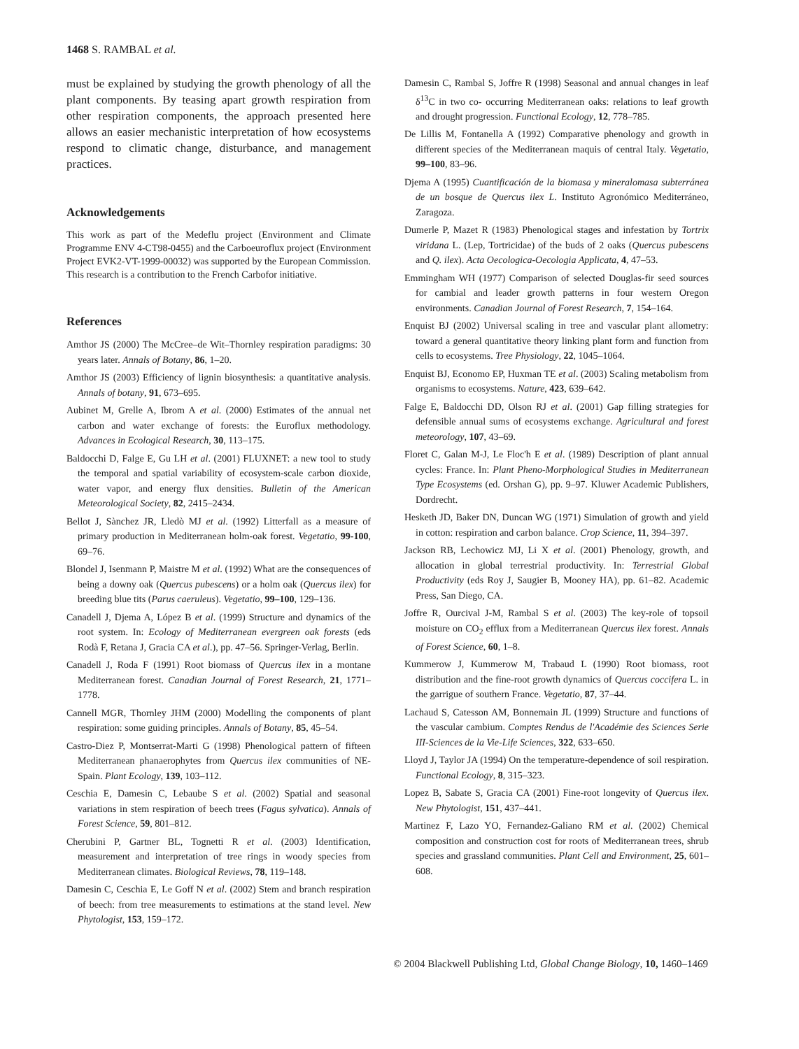1468 S. RAMBAL et al.
must be explained by studying the growth phenology of all the plant components. By teasing apart growth respiration from other respiration components, the approach presented here allows an easier mechanistic interpretation of how ecosystems respond to climatic change, disturbance, and management practices.
Acknowledgements
This work as part of the Medeflu project (Environment and Climate Programme ENV 4-CT98-0455) and the Carboeuroflux project (Environment Project EVK2-VT-1999-00032) was supported by the European Commission. This research is a contribution to the French Carbofor initiative.
References
Amthor JS (2000) The McCree–de Wit–Thornley respiration paradigms: 30 years later. Annals of Botany, 86, 1–20.
Amthor JS (2003) Efficiency of lignin biosynthesis: a quantitative analysis. Annals of botany, 91, 673–695.
Aubinet M, Grelle A, Ibrom A et al. (2000) Estimates of the annual net carbon and water exchange of forests: the Euroflux methodology. Advances in Ecological Research, 30, 113–175.
Baldocchi D, Falge E, Gu LH et al. (2001) FLUXNET: a new tool to study the temporal and spatial variability of ecosystem-scale carbon dioxide, water vapor, and energy flux densities. Bulletin of the American Meteorological Society, 82, 2415–2434.
Bellot J, Sànchez JR, Lledò MJ et al. (1992) Litterfall as a measure of primary production in Mediterranean holm-oak forest. Vegetatio, 99-100, 69–76.
Blondel J, Isenmann P, Maistre M et al. (1992) What are the consequences of being a downy oak (Quercus pubescens) or a holm oak (Quercus ilex) for breeding blue tits (Parus caeruleus). Vegetatio, 99–100, 129–136.
Canadell J, Djema A, López B et al. (1999) Structure and dynamics of the root system. In: Ecology of Mediterranean evergreen oak forests (eds Rodà F, Retana J, Gracia CA et al.), pp. 47–56. Springer-Verlag, Berlin.
Canadell J, Roda F (1991) Root biomass of Quercus ilex in a montane Mediterranean forest. Canadian Journal of Forest Research, 21, 1771–1778.
Cannell MGR, Thornley JHM (2000) Modelling the components of plant respiration: some guiding principles. Annals of Botany, 85, 45–54.
Castro-Diez P, Montserrat-Marti G (1998) Phenological pattern of fifteen Mediterranean phanaerophytes from Quercus ilex communities of NE-Spain. Plant Ecology, 139, 103–112.
Ceschia E, Damesin C, Lebaube S et al. (2002) Spatial and seasonal variations in stem respiration of beech trees (Fagus sylvatica). Annals of Forest Science, 59, 801–812.
Cherubini P, Gartner BL, Tognetti R et al. (2003) Identification, measurement and interpretation of tree rings in woody species from Mediterranean climates. Biological Reviews, 78, 119–148.
Damesin C, Ceschia E, Le Goff N et al. (2002) Stem and branch respiration of beech: from tree measurements to estimations at the stand level. New Phytologist, 153, 159–172.
Damesin C, Rambal S, Joffre R (1998) Seasonal and annual changes in leaf δ<sup>13</sup>C in two co- occurring Mediterranean oaks: relations to leaf growth and drought progression. Functional Ecology, 12, 778–785.
De Lillis M, Fontanella A (1992) Comparative phenology and growth in different species of the Mediterranean maquis of central Italy. Vegetatio, 99–100, 83–96.
Djema A (1995) Cuantificación de la biomasa y mineralomasa subterránea de un bosque de Quercus ilex L. Instituto Agronómico Mediterráneo, Zaragoza.
Dumerle P, Mazet R (1983) Phenological stages and infestation by Tortrix viridana L. (Lep, Tortricidae) of the buds of 2 oaks (Quercus pubescens and Q. ilex). Acta Oecologica-Oecologia Applicata, 4, 47–53.
Emmingham WH (1977) Comparison of selected Douglas-fir seed sources for cambial and leader growth patterns in four western Oregon environments. Canadian Journal of Forest Research, 7, 154–164.
Enquist BJ (2002) Universal scaling in tree and vascular plant allometry: toward a general quantitative theory linking plant form and function from cells to ecosystems. Tree Physiology, 22, 1045–1064.
Enquist BJ, Economo EP, Huxman TE et al. (2003) Scaling metabolism from organisms to ecosystems. Nature, 423, 639–642.
Falge E, Baldocchi DD, Olson RJ et al. (2001) Gap filling strategies for defensible annual sums of ecosystems exchange. Agricultural and forest meteorology, 107, 43–69.
Floret C, Galan M-J, Le Floc'h E et al. (1989) Description of plant annual cycles: France. In: Plant Pheno-Morphological Studies in Mediterranean Type Ecosystems (ed. Orshan G), pp. 9–97. Kluwer Academic Publishers, Dordrecht.
Hesketh JD, Baker DN, Duncan WG (1971) Simulation of growth and yield in cotton: respiration and carbon balance. Crop Science, 11, 394–397.
Jackson RB, Lechowicz MJ, Li X et al. (2001) Phenology, growth, and allocation in global terrestrial productivity. In: Terrestrial Global Productivity (eds Roy J, Saugier B, Mooney HA), pp. 61–82. Academic Press, San Diego, CA.
Joffre R, Ourcival J-M, Rambal S et al. (2003) The key-role of topsoil moisture on CO<sub>2</sub> efflux from a Mediterranean Quercus ilex forest. Annals of Forest Science, 60, 1–8.
Kummerow J, Kummerow M, Trabaud L (1990) Root biomass, root distribution and the fine-root growth dynamics of Quercus coccifera L. in the garrigue of southern France. Vegetatio, 87, 37–44.
Lachaud S, Catesson AM, Bonnemain JL (1999) Structure and functions of the vascular cambium. Comptes Rendus de l'Académie des Sciences Serie III-Sciences de la Vie-Life Sciences, 322, 633–650.
Lloyd J, Taylor JA (1994) On the temperature-dependence of soil respiration. Functional Ecology, 8, 315–323.
Lopez B, Sabate S, Gracia CA (2001) Fine-root longevity of Quercus ilex. New Phytologist, 151, 437–441.
Martinez F, Lazo YO, Fernandez-Galiano RM et al. (2002) Chemical composition and construction cost for roots of Mediterranean trees, shrub species and grassland communities. Plant Cell and Environment, 25, 601–608.
© 2004 Blackwell Publishing Ltd, Global Change Biology, 10, 1460–1469